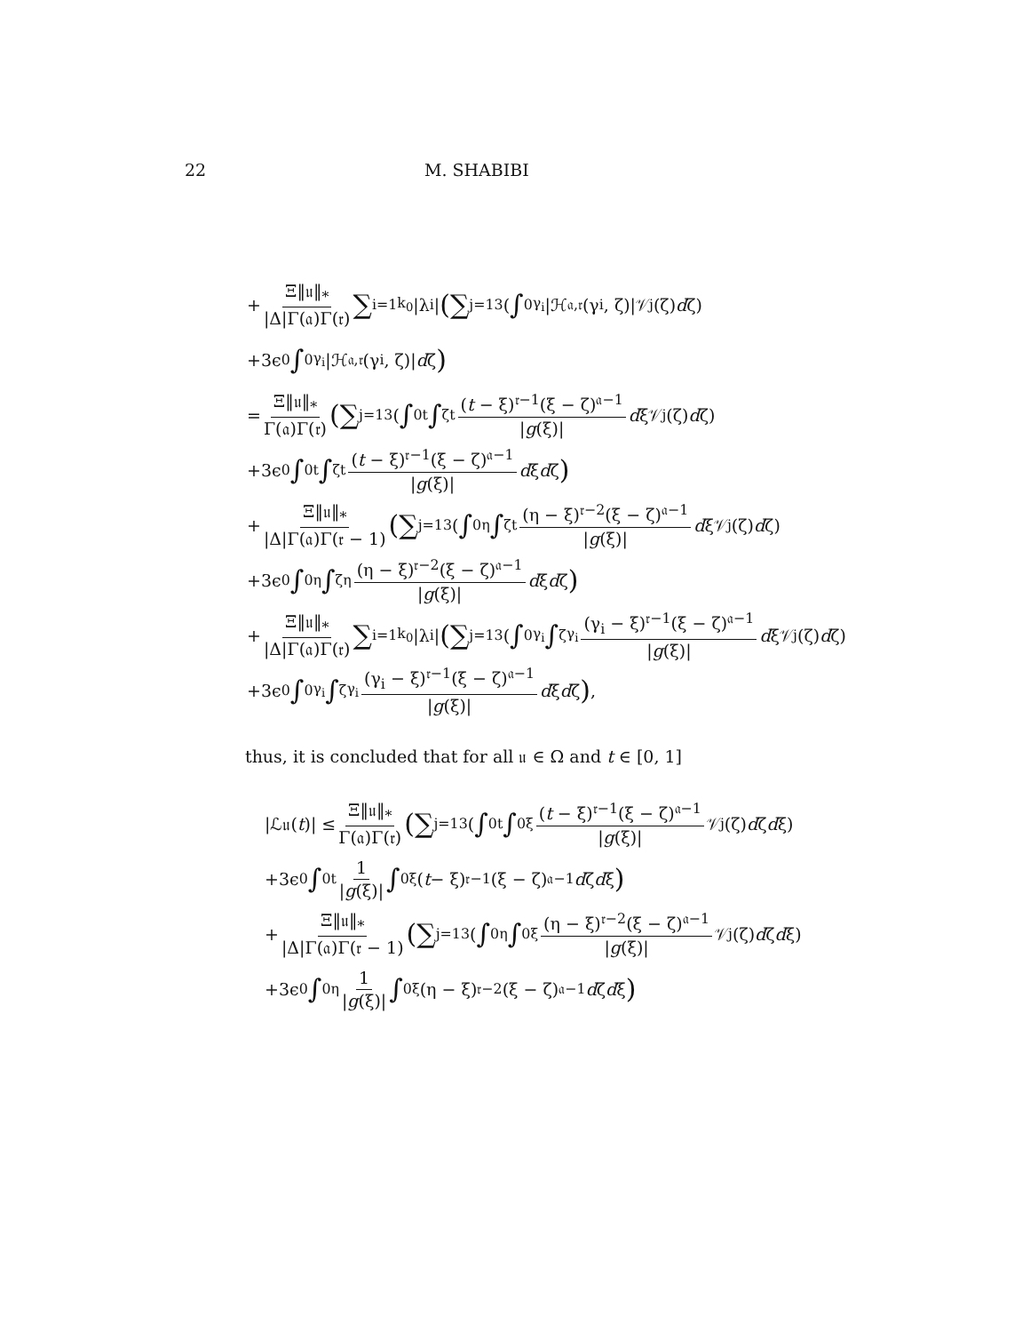22 M. SHABIBI
+ Ξ‖𝔲‖<sub>*</sub> |Δ|Γ(𝔞)Γ(𝔯) ∑<sub>i=1</sub><sup>k<sub>0</sub></sup> |λ<sub>i</sub>| ( ∑<sub>j=1</sub><sup>3</sup>(∫<sub>0</sub><sup>γ<sub>i</sub></sup> |ℋ<sub>𝔞,𝔯</sub>(γ<sub>i</sub>, ζ)|𝒱<sub>j</sub>(ζ) d ζ)
+3ϵ<sub>0</sub> ∫<sub>0</sub><sup>γ<sub>i</sub></sup> |ℋ<sub>𝔞,𝔯</sub>(γ<sub>i</sub>, ζ)| d ζ)
= Ξ‖𝔲‖<sub>*</sub> Γ(𝔞)Γ(𝔯) ( ∑<sub>j=1</sub><sup>3</sup>(∫<sub>0</sub><sup>t</sup> ∫<sub>ζ</sub><sup>t</sup> (t − ξ)<sup>𝔯−1</sup>(ξ − ζ)<sup>𝔞−1</sup> |g(ξ)| d ξ𝒱<sub>j</sub>(ζ) d ζ)
+3ϵ<sub>0</sub> ∫<sub>0</sub><sup>t</sup> ∫<sub>ζ</sub><sup>t</sup> (t − ξ)<sup>𝔯−1</sup>(ξ − ζ)<sup>𝔞−1</sup> |g(ξ)| d ξ d ζ)
+ Ξ‖𝔲‖<sub>*</sub> |Δ|Γ(𝔞)Γ(𝔯 − 1) ( ∑<sub>j=1</sub><sup>3</sup>(∫<sub>0</sub><sup>η</sup> ∫<sub>ζ</sub><sup>t</sup> (η − ξ)<sup>𝔯−2</sup>(ξ − ζ)<sup>𝔞−1</sup> |g(ξ)| d ξ𝒱<sub>j</sub>(ζ) d ζ)
+3ϵ<sub>0</sub> ∫<sub>0</sub><sup>η</sup> ∫<sub>ζ</sub><sup>η</sup> (η − ξ)<sup>𝔯−2</sup>(ξ − ζ)<sup>𝔞−1</sup> |g(ξ)| d ξ d ζ)
+ Ξ‖𝔲‖<sub>*</sub> |Δ|Γ(𝔞)Γ(𝔯) ∑<sub>i=1</sub><sup>k<sub>0</sub></sup> |λ<sub>i</sub>| ( ∑<sub>j=1</sub><sup>3</sup>(∫<sub>0</sub><sup>γ<sub>i</sub></sup> ∫<sub>ζ</sub><sup>γ<sub>i</sub></sup> (γ<sub>i</sub> − ξ)<sup>𝔯−1</sup>(ξ − ζ)<sup>𝔞−1</sup> |g(ξ)| d ξ𝒱<sub>j</sub>(ζ) d ζ)
+3ϵ<sub>0</sub> ∫<sub>0</sub><sup>γ<sub>i</sub></sup> ∫<sub>ζ</sub><sup>γ<sub>i</sub></sup> (γ<sub>i</sub> − ξ)<sup>𝔯−1</sup>(ξ − ζ)<sup>𝔞−1</sup> |g(ξ)| d ξ d ζ),
thus, it is concluded that for all 𝔲 ∈ Ω and t ∈ [0, 1]
|ℒ𝔲(t)| ≤ Ξ‖𝔲‖<sub>*</sub> Γ(𝔞)Γ(𝔯) ( ∑<sub>j=1</sub><sup>3</sup>(∫<sub>0</sub><sup>t</sup> ∫<sub>0</sub><sup>ξ</sup> (t − ξ)<sup>𝔯−1</sup>(ξ − ζ)<sup>𝔞−1</sup> |g(ξ)| 𝒱<sub>j</sub>(ζ) d ζ d ξ)
+3ϵ<sub>0</sub> ∫<sub>0</sub><sup>t</sup> 1 |g(ξ)| ∫<sub>0</sub><sup>ξ</sup>(t − ξ)<sup>𝔯−1</sup>(ξ − ζ)<sup>𝔞−1</sup> d ζ d ξ)
+ Ξ‖𝔲‖<sub>*</sub> |Δ|Γ(𝔞)Γ(𝔯 − 1) ( ∑<sub>j=1</sub><sup>3</sup>(∫<sub>0</sub><sup>η</sup> ∫<sub>0</sub><sup>ξ</sup> (η − ξ)<sup>𝔯−2</sup>(ξ − ζ)<sup>𝔞−1</sup> |g(ξ)| 𝒱<sub>j</sub>(ζ) d ζ d ξ)
+3ϵ<sub>0</sub> ∫<sub>0</sub><sup>η</sup> 1 |g(ξ)| ∫<sub>0</sub><sup>ξ</sup>(η − ξ)<sup>𝔯−2</sup>(ξ − ζ)<sup>𝔞−1</sup> d ζ d ξ)